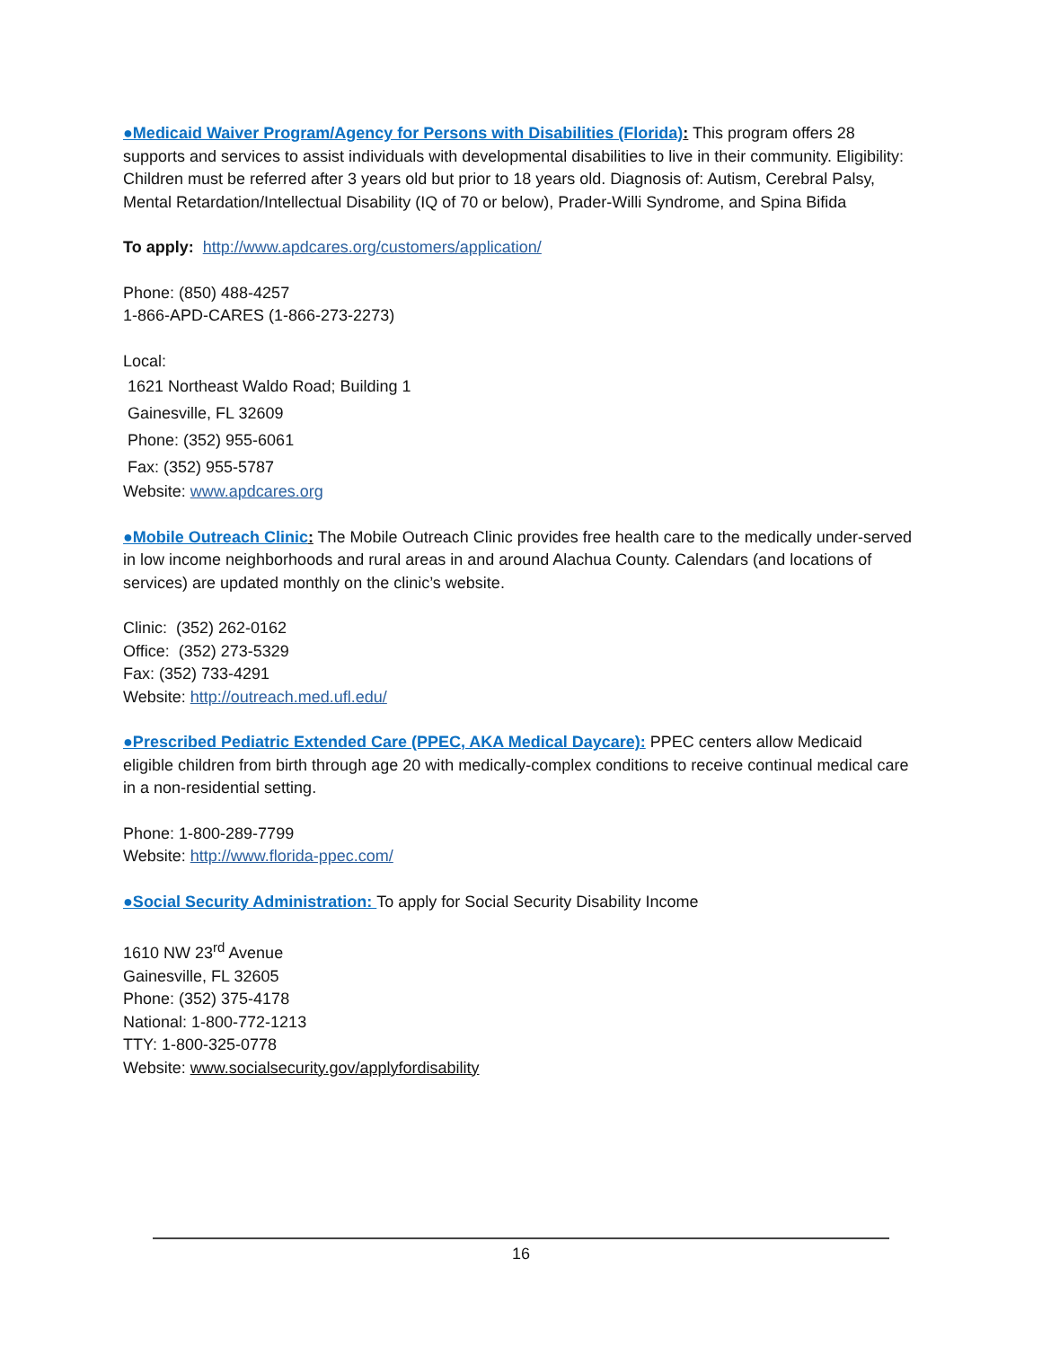●Medicaid Waiver Program/Agency for Persons with Disabilities (Florida): This program offers 28 supports and services to assist individuals with developmental disabilities to live in their community. Eligibility: Children must be referred after 3 years old but prior to 18 years old. Diagnosis of: Autism, Cerebral Palsy, Mental Retardation/Intellectual Disability (IQ of 70 or below), Prader-Willi Syndrome, and Spina Bifida
To apply: http://www.apdcares.org/customers/application/
Phone: (850) 488-4257
1-866-APD-CARES (1-866-273-2273)
Local:
1621 Northeast Waldo Road; Building 1
Gainesville, FL 32609
Phone: (352) 955-6061
Fax: (352) 955-5787
Website: www.apdcares.org
●Mobile Outreach Clinic: The Mobile Outreach Clinic provides free health care to the medically under-served in low income neighborhoods and rural areas in and around Alachua County. Calendars (and locations of services) are updated monthly on the clinic’s website.
Clinic: (352) 262-0162
Office: (352) 273-5329
Fax: (352) 733-4291
Website: http://outreach.med.ufl.edu/
●Prescribed Pediatric Extended Care (PPEC, AKA Medical Daycare): PPEC centers allow Medicaid eligible children from birth through age 20 with medically-complex conditions to receive continual medical care in a non-residential setting.
Phone: 1-800-289-7799
Website: http://www.florida-ppec.com/
●Social Security Administration: To apply for Social Security Disability Income
1610 NW 23<sup>rd</sup> Avenue
Gainesville, FL 32605
Phone: (352) 375-4178
National: 1-800-772-1213
TTY: 1-800-325-0778
Website: www.socialsecurity.gov/applyfordisability
16